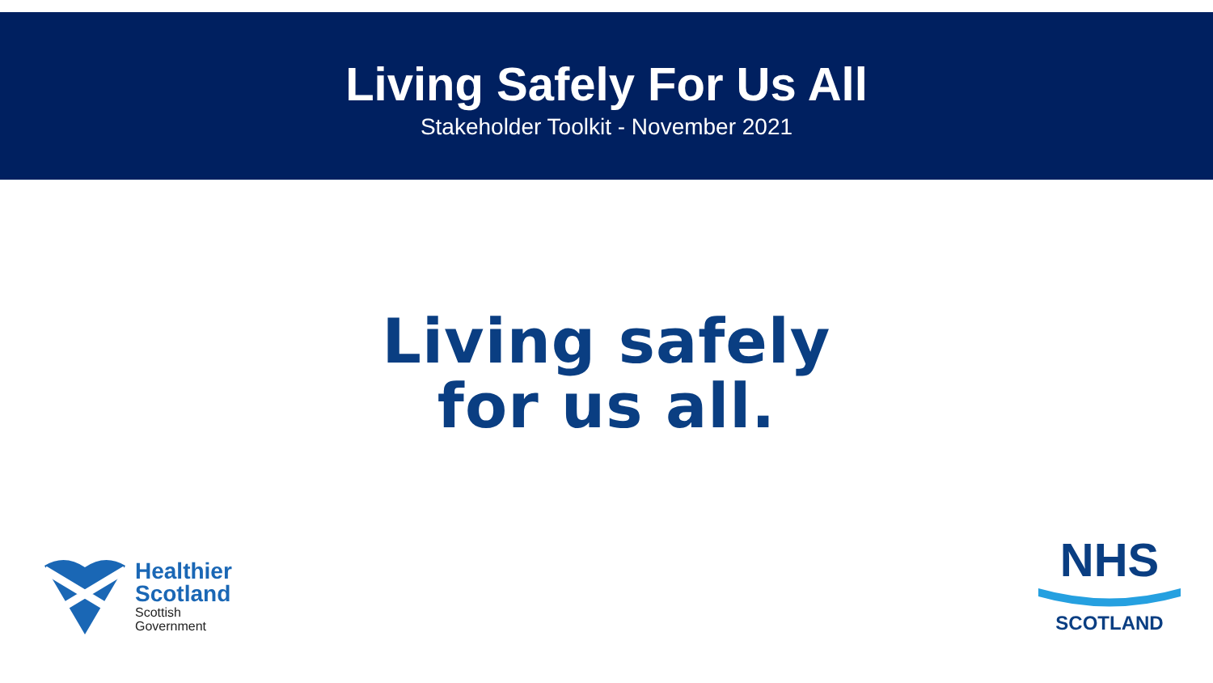Living Safely For Us All
Stakeholder Toolkit - November 2021
Living safely
for us all.
Healthier
Scotland
Scottish
Government
NHS
SCOTLAND